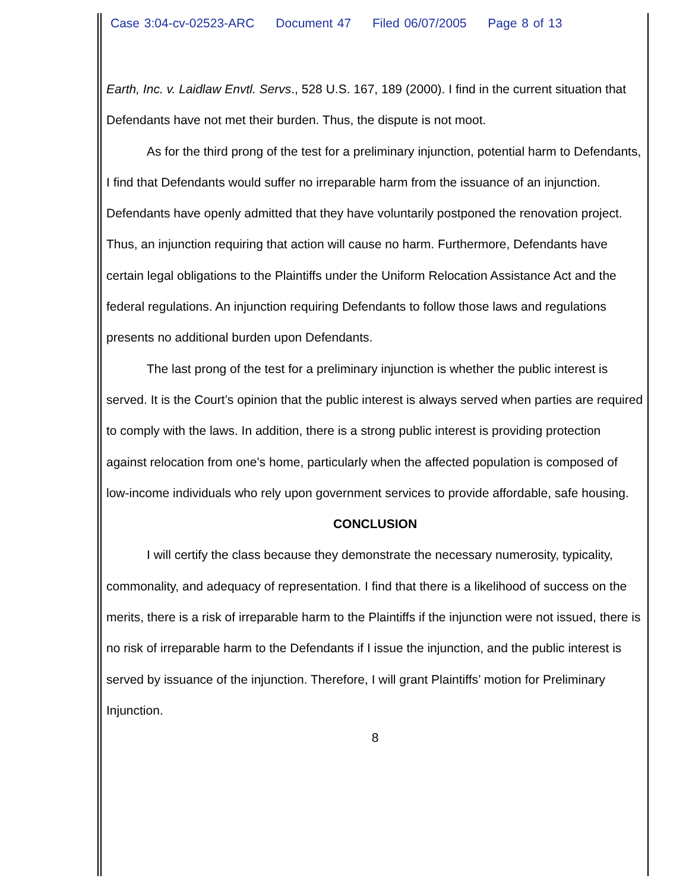Case 3:04-cv-02523-ARC Document 47 Filed 06/07/2005 Page 8 of 13
Earth, Inc. v. Laidlaw Envtl. Servs., 528 U.S. 167, 189 (2000). I find in the current situation that Defendants have not met their burden. Thus, the dispute is not moot.
As for the third prong of the test for a preliminary injunction, potential harm to Defendants, I find that Defendants would suffer no irreparable harm from the issuance of an injunction. Defendants have openly admitted that they have voluntarily postponed the renovation project. Thus, an injunction requiring that action will cause no harm. Furthermore, Defendants have certain legal obligations to the Plaintiffs under the Uniform Relocation Assistance Act and the federal regulations. An injunction requiring Defendants to follow those laws and regulations presents no additional burden upon Defendants.
The last prong of the test for a preliminary injunction is whether the public interest is served. It is the Court’s opinion that the public interest is always served when parties are required to comply with the laws. In addition, there is a strong public interest is providing protection against relocation from one’s home, particularly when the affected population is composed of low-income individuals who rely upon government services to provide affordable, safe housing.
CONCLUSION
I will certify the class because they demonstrate the necessary numerosity, typicality, commonality, and adequacy of representation. I find that there is a likelihood of success on the merits, there is a risk of irreparable harm to the Plaintiffs if the injunction were not issued, there is no risk of irreparable harm to the Defendants if I issue the injunction, and the public interest is served by issuance of the injunction. Therefore, I will grant Plaintiffs’ motion for Preliminary Injunction.
8